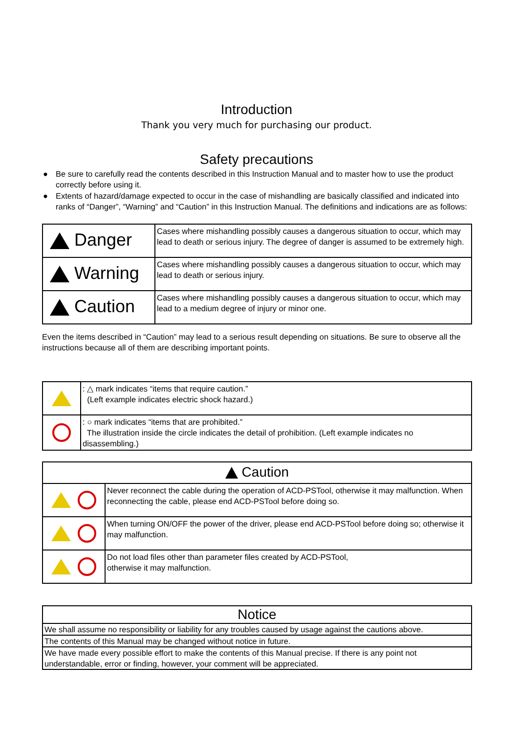Introduction
Thank you very much for purchasing our product.
Safety precautions
● Be sure to carefully read the contents described in this Instruction Manual and to master how to use the product correctly before using it.
● Extents of hazard/damage expected to occur in the case of mishandling are basically classified and indicated into ranks of “Danger”, “Warning” and “Caution” in this Instruction Manual. The definitions and indications are as follows:
| Danger | Cases where mishandling possibly causes a dangerous situation to occur, which may lead to death or serious injury. The degree of danger is assumed to be extremely high. |
| Warning | Cases where mishandling possibly causes a dangerous situation to occur, which may lead to death or serious injury. |
| Caution | Cases where mishandling possibly causes a dangerous situation to occur, which may lead to a medium degree of injury or minor one. |
Even the items described in “Caution” may lead to a serious result depending on situations. Be sure to observe all the instructions because all of them are describing important points.
| | : △ mark indicates “items that require caution.” (Left example indicates electric shock hazard.) |
| | : ○ mark indicates “items that are prohibited.” The illustration inside the circle indicates the detail of prohibition. (Left example indicates no disassembling.) |
| Caution | |
| | Never reconnect the cable during the operation of ACD-PSTool, otherwise it may malfunction. When reconnecting the cable, please end ACD-PSTool before doing so. |
| | When turning ON/OFF the power of the driver, please end ACD-PSTool before doing so; otherwise it may malfunction. |
| | Do not load files other than parameter files created by ACD-PSTool, otherwise it may malfunction. |
| Notice |
| We shall assume no responsibility or liability for any troubles caused by usage against the cautions above. |
| The contents of this Manual may be changed without notice in future. |
| We have made every possible effort to make the contents of this Manual precise. If there is any point not understandable, error or finding, however, your comment will be appreciated. |